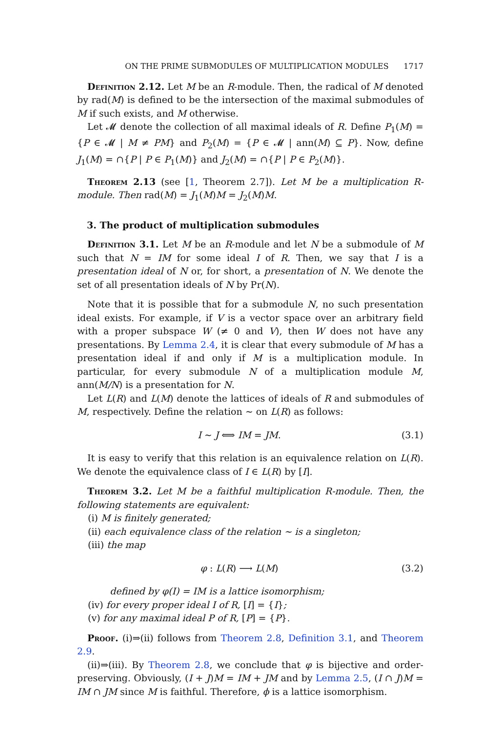ON THE PRIME SUBMODULES OF MULTIPLICATION MODULES 1717
Definition 2.12. Let M be an R-module. Then, the radical of M denoted by rad(M) is defined to be the intersection of the maximal submodules of M if such exists, and M otherwise.
Let 𝓜 denote the collection of all maximal ideals of R. Define P<sub>1</sub>(M) = {P ∈ 𝓜 | M ≠ PM} and P<sub>2</sub>(M) = {P ∈ 𝓜 | ann(M) ⊆ P}. Now, define J<sub>1</sub>(M) = ∩{P | P ∈ P<sub>1</sub>(M)} and J<sub>2</sub>(M) = ∩{P | P ∈ P<sub>2</sub>(M)}.
Theorem 2.13 (see [1, Theorem 2.7]). Let M be a multiplication R-module. Then rad(M) = J<sub>1</sub>(M)M = J<sub>2</sub>(M)M.
3. The product of multiplication submodules
Definition 3.1. Let M be an R-module and let N be a submodule of M such that N = IM for some ideal I of R. Then, we say that I is a presentation ideal of N or, for short, a presentation of N. We denote the set of all presentation ideals of N by Pr(N).
Note that it is possible that for a submodule N, no such presentation ideal exists. For example, if V is a vector space over an arbitrary field with a proper subspace W (≠ 0 and V), then W does not have any presentations. By Lemma 2.4, it is clear that every submodule of M has a presentation ideal if and only if M is a multiplication module. In particular, for every submodule N of a multiplication module M, ann(M/N) is a presentation for N.
Let L(R) and L(M) denote the lattices of ideals of R and submodules of M, respectively. Define the relation ∼ on L(R) as follows:
I ∼ J ⟺ IM = JM. (3.1)
It is easy to verify that this relation is an equivalence relation on L(R). We denote the equivalence class of I ∈ L(R) by [I].
Theorem 3.2. Let M be a faithful multiplication R-module. Then, the following statements are equivalent:
(i) M is finitely generated;
(ii) each equivalence class of the relation ∼ is a singleton;
(iii) the map
φ : L(R) ⟶ L(M) (3.2)
defined by φ(I) = IM is a lattice isomorphism;
(iv) for every proper ideal I of R, [I] = {I};
(v) for any maximal ideal P of R, [P] = {P}.
Proof. (i)⇒(ii) follows from Theorem 2.8, Definition 3.1, and Theorem 2.9.
(ii)⇒(iii). By Theorem 2.8, we conclude that φ is bijective and order-preserving. Obviously, (I + J)M = IM + JM and by Lemma 2.5, (I ∩ J)M = IM ∩ JM since M is faithful. Therefore, ϕ is a lattice isomorphism.